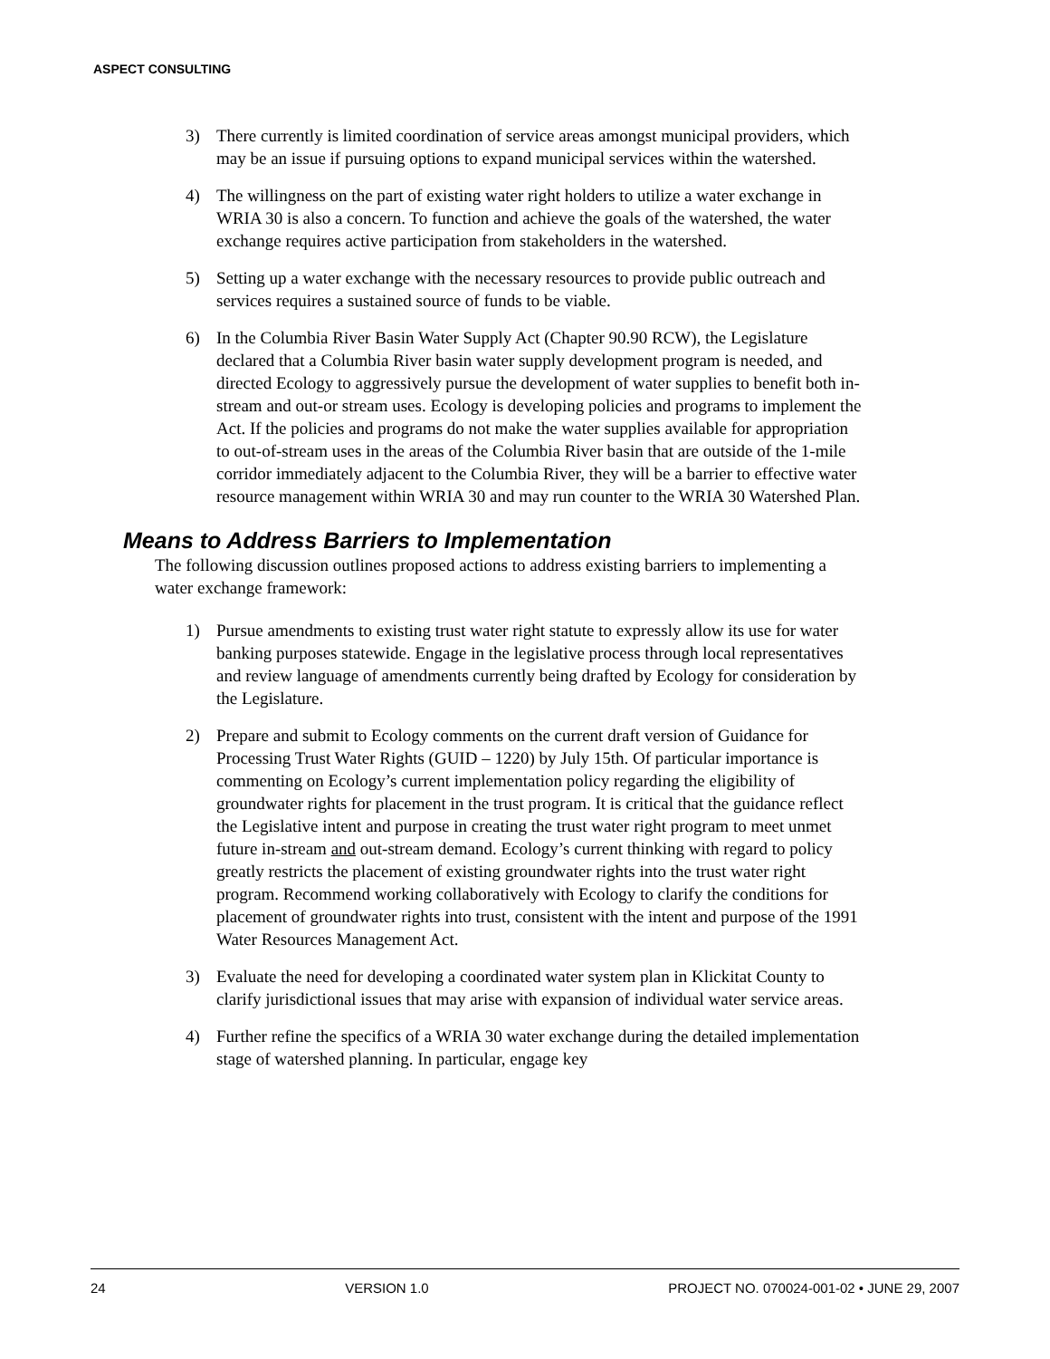ASPECT CONSULTING
3) There currently is limited coordination of service areas amongst municipal providers, which may be an issue if pursuing options to expand municipal services within the watershed.
4) The willingness on the part of existing water right holders to utilize a water exchange in WRIA 30 is also a concern. To function and achieve the goals of the watershed, the water exchange requires active participation from stakeholders in the watershed.
5) Setting up a water exchange with the necessary resources to provide public outreach and services requires a sustained source of funds to be viable.
6) In the Columbia River Basin Water Supply Act (Chapter 90.90 RCW), the Legislature declared that a Columbia River basin water supply development program is needed, and directed Ecology to aggressively pursue the development of water supplies to benefit both in-stream and out-or stream uses. Ecology is developing policies and programs to implement the Act. If the policies and programs do not make the water supplies available for appropriation to out-of-stream uses in the areas of the Columbia River basin that are outside of the 1-mile corridor immediately adjacent to the Columbia River, they will be a barrier to effective water resource management within WRIA 30 and may run counter to the WRIA 30 Watershed Plan.
Means to Address Barriers to Implementation
The following discussion outlines proposed actions to address existing barriers to implementing a water exchange framework:
1) Pursue amendments to existing trust water right statute to expressly allow its use for water banking purposes statewide. Engage in the legislative process through local representatives and review language of amendments currently being drafted by Ecology for consideration by the Legislature.
2) Prepare and submit to Ecology comments on the current draft version of Guidance for Processing Trust Water Rights (GUID – 1220) by July 15th. Of particular importance is commenting on Ecology’s current implementation policy regarding the eligibility of groundwater rights for placement in the trust program. It is critical that the guidance reflect the Legislative intent and purpose in creating the trust water right program to meet unmet future in-stream and out-stream demand. Ecology’s current thinking with regard to policy greatly restricts the placement of existing groundwater rights into the trust water right program. Recommend working collaboratively with Ecology to clarify the conditions for placement of groundwater rights into trust, consistent with the intent and purpose of the 1991 Water Resources Management Act.
3) Evaluate the need for developing a coordinated water system plan in Klickitat County to clarify jurisdictional issues that may arise with expansion of individual water service areas.
4) Further refine the specifics of a WRIA 30 water exchange during the detailed implementation stage of watershed planning. In particular, engage key
24 VERSION 1.0 PROJECT NO. 070024-001-02 • JUNE 29, 2007